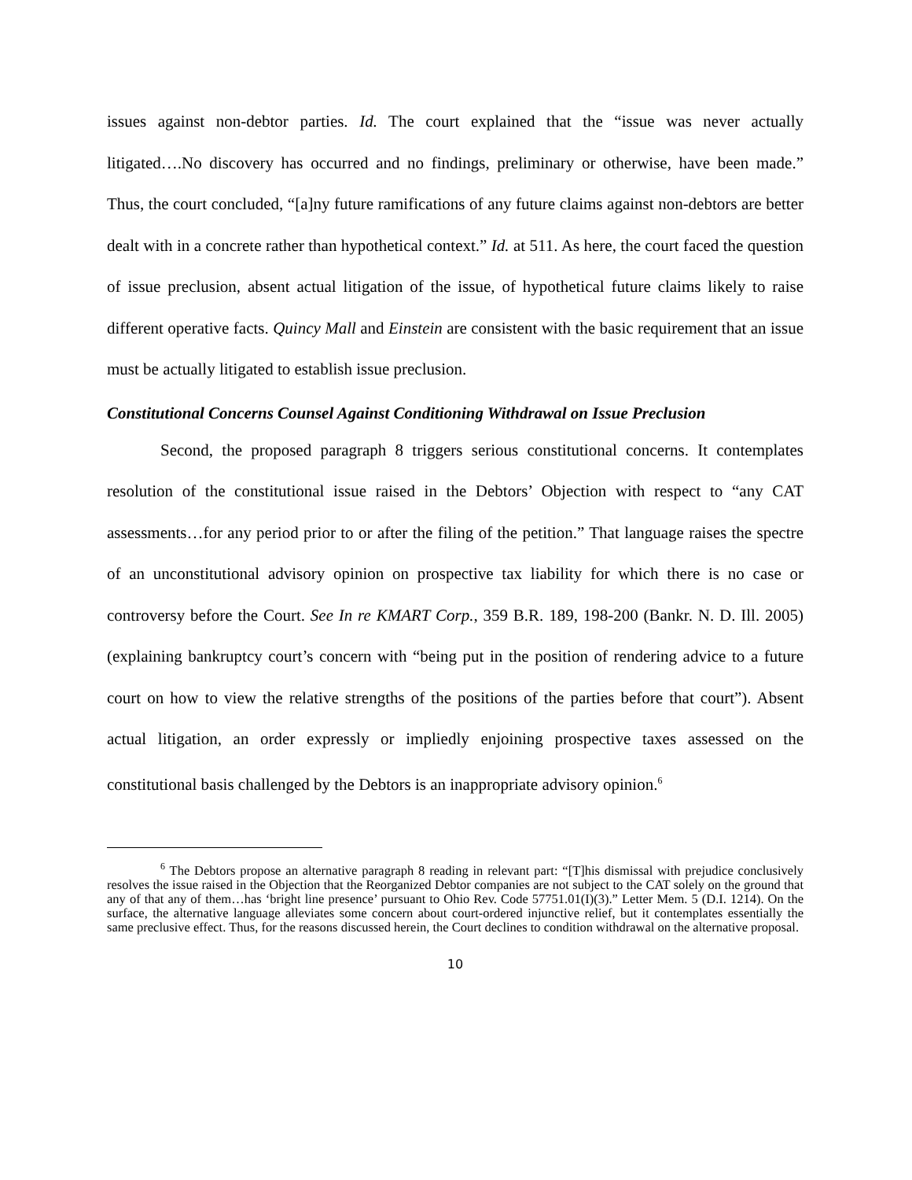issues against non-debtor parties. Id. The court explained that the “issue was never actually litigated….No discovery has occurred and no findings, preliminary or otherwise, have been made.” Thus, the court concluded, “[a]ny future ramifications of any future claims against non-debtors are better dealt with in a concrete rather than hypothetical context.” Id. at 511. As here, the court faced the question of issue preclusion, absent actual litigation of the issue, of hypothetical future claims likely to raise different operative facts. Quincy Mall and Einstein are consistent with the basic requirement that an issue must be actually litigated to establish issue preclusion.
Constitutional Concerns Counsel Against Conditioning Withdrawal on Issue Preclusion
Second, the proposed paragraph 8 triggers serious constitutional concerns. It contemplates resolution of the constitutional issue raised in the Debtors’ Objection with respect to “any CAT assessments…for any period prior to or after the filing of the petition.” That language raises the spectre of an unconstitutional advisory opinion on prospective tax liability for which there is no case or controversy before the Court. See In re KMART Corp., 359 B.R. 189, 198-200 (Bankr. N. D. Ill. 2005) (explaining bankruptcy court’s concern with “being put in the position of rendering advice to a future court on how to view the relative strengths of the positions of the parties before that court”). Absent actual litigation, an order expressly or impliedly enjoining prospective taxes assessed on the constitutional basis challenged by the Debtors is an inappropriate advisory opinion.<sup>6</sup>
<sup>6</sup> The Debtors propose an alternative paragraph 8 reading in relevant part: “[T]his dismissal with prejudice conclusively resolves the issue raised in the Objection that the Reorganized Debtor companies are not subject to the CAT solely on the ground that any of that any of them…has ‘bright line presence’ pursuant to Ohio Rev. Code 57751.01(I)(3).” Letter Mem. 5 (D.I. 1214). On the surface, the alternative language alleviates some concern about court-ordered injunctive relief, but it contemplates essentially the same preclusive effect. Thus, for the reasons discussed herein, the Court declines to condition withdrawal on the alternative proposal.
10